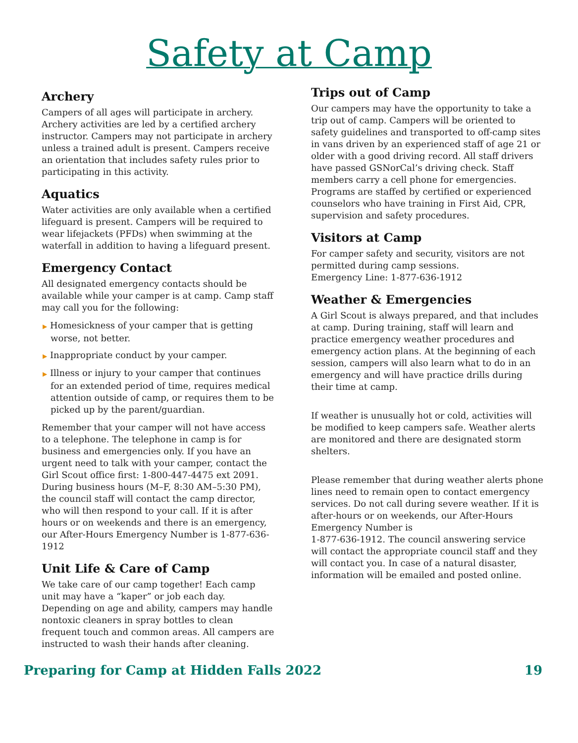Safety at Camp
Archery
Campers of all ages will participate in archery. Archery activities are led by a certified archery instructor. Campers may not participate in archery unless a trained adult is present. Campers receive an orientation that includes safety rules prior to participating in this activity.
Aquatics
Water activities are only available when a certified lifeguard is present. Campers will be required to wear lifejackets (PFDs) when swimming at the waterfall in addition to having a lifeguard present.
Emergency Contact
All designated emergency contacts should be available while your camper is at camp. Camp staff may call you for the following:
▶ Homesickness of your camper that is getting worse, not better.
▶ Inappropriate conduct by your camper.
▶ Illness or injury to your camper that continues for an extended period of time, requires medical attention outside of camp, or requires them to be picked up by the parent/guardian.
Remember that your camper will not have access to a telephone. The telephone in camp is for business and emergencies only. If you have an urgent need to talk with your camper, contact the Girl Scout office first: 1-800-447-4475 ext 2091. During business hours (M–F, 8:30 AM–5:30 PM), the council staff will contact the camp director, who will then respond to your call. If it is after hours or on weekends and there is an emergency, our After-Hours Emergency Number is 1-877-636-1912
Unit Life & Care of Camp
We take care of our camp together! Each camp unit may have a “kaper” or job each day. Depending on age and ability, campers may handle nontoxic cleaners in spray bottles to clean frequent touch and common areas. All campers are instructed to wash their hands after cleaning.
Trips out of Camp
Our campers may have the opportunity to take a trip out of camp. Campers will be oriented to safety guidelines and transported to off-camp sites in vans driven by an experienced staff of age 21 or older with a good driving record. All staff drivers have passed GSNorCal’s driving check. Staff members carry a cell phone for emergencies. Programs are staffed by certified or experienced counselors who have training in First Aid, CPR, supervision and safety procedures.
Visitors at Camp
For camper safety and security, visitors are not permitted during camp sessions.
Emergency Line: 1-877-636-1912
Weather & Emergencies
A Girl Scout is always prepared, and that includes at camp. During training, staff will learn and practice emergency weather procedures and emergency action plans. At the beginning of each session, campers will also learn what to do in an emergency and will have practice drills during their time at camp.
If weather is unusually hot or cold, activities will be modified to keep campers safe. Weather alerts are monitored and there are designated storm shelters.
Please remember that during weather alerts phone lines need to remain open to contact emergency services. Do not call during severe weather. If it is after-hours or on weekends, our After-Hours Emergency Number is
1-877-636-1912. The council answering service will contact the appropriate council staff and they will contact you. In case of a natural disaster, information will be emailed and posted online.
Preparing for Camp at Hidden Falls 2022 19